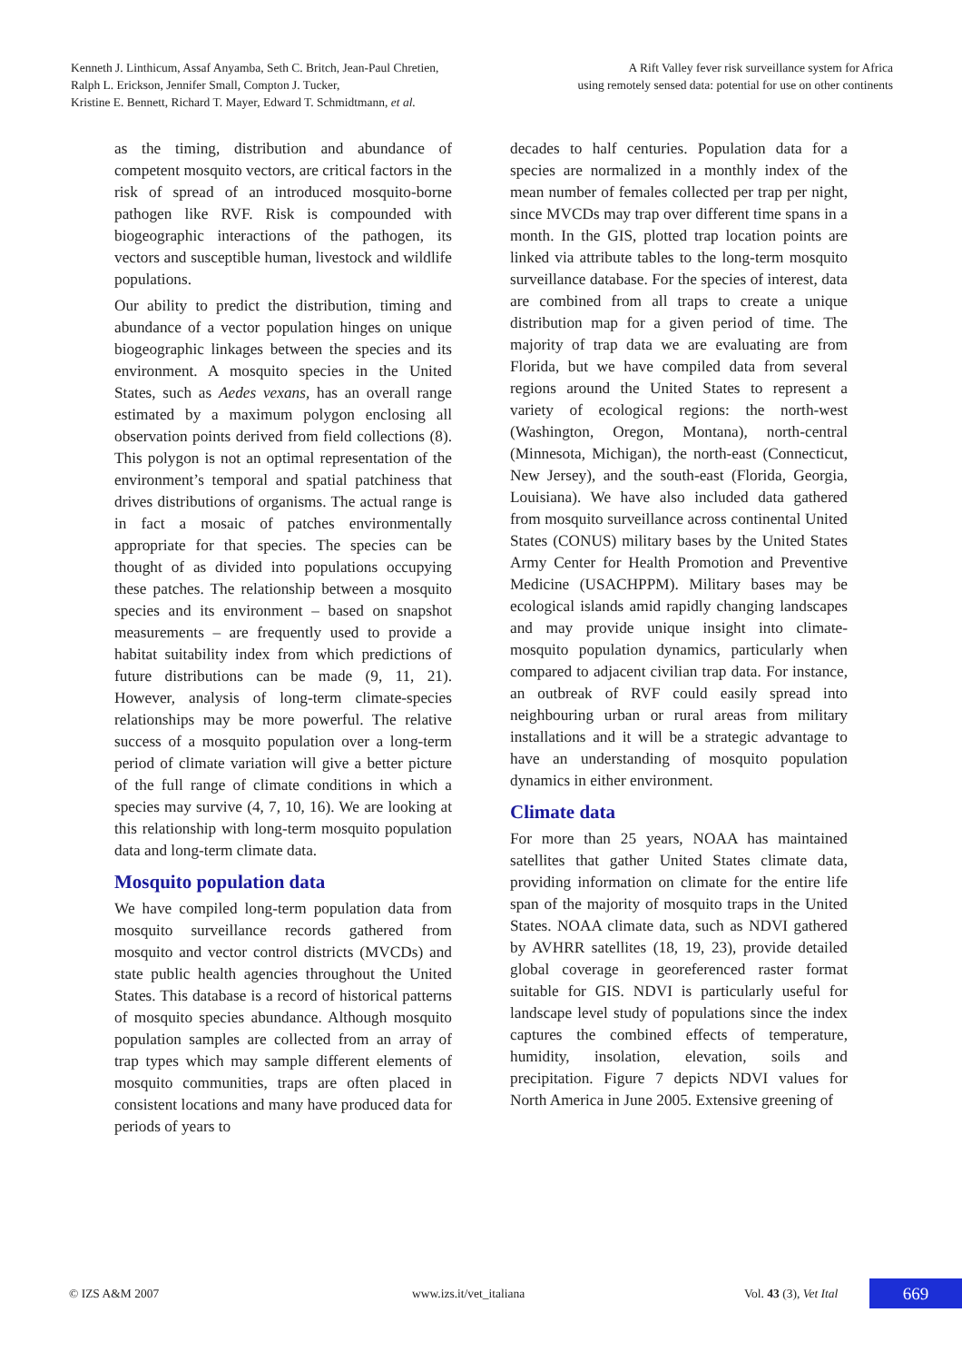Kenneth J. Linthicum, Assaf Anyamba, Seth C. Britch, Jean-Paul Chretien,
Ralph L. Erickson, Jennifer Small, Compton J. Tucker,
Kristine E. Bennett, Richard T. Mayer, Edward T. Schmidtmann, et al.
A Rift Valley fever risk surveillance system for Africa
using remotely sensed data: potential for use on other continents
as the timing, distribution and abundance of competent mosquito vectors, are critical factors in the risk of spread of an introduced mosquito-borne pathogen like RVF. Risk is compounded with biogeographic interactions of the pathogen, its vectors and susceptible human, livestock and wildlife populations.
Our ability to predict the distribution, timing and abundance of a vector population hinges on unique biogeographic linkages between the species and its environment. A mosquito species in the United States, such as Aedes vexans, has an overall range estimated by a maximum polygon enclosing all observation points derived from field collections (8). This polygon is not an optimal representation of the environment’s temporal and spatial patchiness that drives distributions of organisms. The actual range is in fact a mosaic of patches environmentally appropriate for that species. The species can be thought of as divided into populations occupying these patches. The relationship between a mosquito species and its environment – based on snapshot measurements – are frequently used to provide a habitat suitability index from which predictions of future distributions can be made (9, 11, 21). However, analysis of long-term climate-species relationships may be more powerful. The relative success of a mosquito population over a long-term period of climate variation will give a better picture of the full range of climate conditions in which a species may survive (4, 7, 10, 16). We are looking at this relationship with long-term mosquito population data and long-term climate data.
Mosquito population data
We have compiled long-term population data from mosquito surveillance records gathered from mosquito and vector control districts (MVCDs) and state public health agencies throughout the United States. This database is a record of historical patterns of mosquito species abundance. Although mosquito population samples are collected from an array of trap types which may sample different elements of mosquito communities, traps are often placed in consistent locations and many have produced data for periods of years to
decades to half centuries. Population data for a species are normalized in a monthly index of the mean number of females collected per trap per night, since MVCDs may trap over different time spans in a month. In the GIS, plotted trap location points are linked via attribute tables to the long-term mosquito surveillance database. For the species of interest, data are combined from all traps to create a unique distribution map for a given period of time. The majority of trap data we are evaluating are from Florida, but we have compiled data from several regions around the United States to represent a variety of ecological regions: the north-west (Washington, Oregon, Montana), north-central (Minnesota, Michigan), the north-east (Connecticut, New Jersey), and the south-east (Florida, Georgia, Louisiana). We have also included data gathered from mosquito surveillance across continental United States (CONUS) military bases by the United States Army Center for Health Promotion and Preventive Medicine (USACHPPM). Military bases may be ecological islands amid rapidly changing landscapes and may provide unique insight into climate-mosquito population dynamics, particularly when compared to adjacent civilian trap data. For instance, an outbreak of RVF could easily spread into neighbouring urban or rural areas from military installations and it will be a strategic advantage to have an understanding of mosquito population dynamics in either environment.
Climate data
For more than 25 years, NOAA has maintained satellites that gather United States climate data, providing information on climate for the entire life span of the majority of mosquito traps in the United States. NOAA climate data, such as NDVI gathered by AVHRR satellites (18, 19, 23), provide detailed global coverage in georeferenced raster format suitable for GIS. NDVI is particularly useful for landscape level study of populations since the index captures the combined effects of temperature, humidity, insolation, elevation, soils and precipitation. Figure 7 depicts NDVI values for North America in June 2005. Extensive greening of
© IZS A&M 2007 www.izs.it/vet_italiana Vol. 43 (3), Vet Ital 669